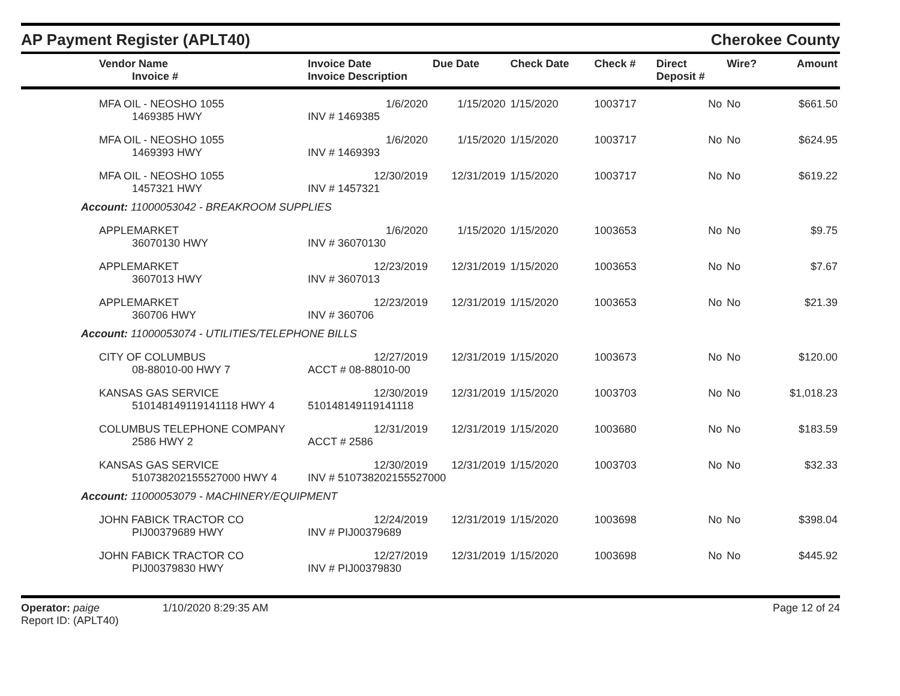AP Payment Register (APLT40)
Cherokee County
| Vendor Name Invoice # | Invoice Date Invoice Description | Due Date | Check Date | Check # | Direct Deposit # | Wire? | Amount |
| --- | --- | --- | --- | --- | --- | --- | --- |
| MFA OIL - NEOSHO 1055 | 1/6/2020 | 1/15/2020 | 1/15/2020 | 1003717 | No | No | $661.50 |
| 1469385 HWY | INV # 1469385 | | | | | | |
| MFA OIL - NEOSHO 1055 | 1/6/2020 | 1/15/2020 | 1/15/2020 | 1003717 | No | No | $624.95 |
| 1469393 HWY | INV # 1469393 | | | | | | |
| MFA OIL - NEOSHO 1055 | 12/30/2019 | 12/31/2019 | 1/15/2020 | 1003717 | No | No | $619.22 |
| 1457321 HWY | INV # 1457321 | | | | | | |
| Account: 11000053042 - BREAKROOM SUPPLIES | | | | | | | |
| APPLEMARKET | 1/6/2020 | 1/15/2020 | 1/15/2020 | 1003653 | No | No | $9.75 |
| 36070130 HWY | INV # 36070130 | | | | | | |
| APPLEMARKET | 12/23/2019 | 12/31/2019 | 1/15/2020 | 1003653 | No | No | $7.67 |
| 3607013 HWY | INV # 3607013 | | | | | | |
| APPLEMARKET | 12/23/2019 | 12/31/2019 | 1/15/2020 | 1003653 | No | No | $21.39 |
| 360706 HWY | INV # 360706 | | | | | | |
| Account: 11000053074 - UTILITIES/TELEPHONE BILLS | | | | | | | |
| CITY OF COLUMBUS | 12/27/2019 | 12/31/2019 | 1/15/2020 | 1003673 | No | No | $120.00 |
| 08-88010-00 HWY 7 | ACCT # 08-88010-00 | | | | | | |
| KANSAS GAS SERVICE | 12/30/2019 | 12/31/2019 | 1/15/2020 | 1003703 | No | No | $1,018.23 |
| 510148149119141118 HWY 4 | 510148149119141118 | | | | | | |
| COLUMBUS TELEPHONE COMPANY | 12/31/2019 | 12/31/2019 | 1/15/2020 | 1003680 | No | No | $183.59 |
| 2586 HWY 2 | ACCT # 2586 | | | | | | |
| KANSAS GAS SERVICE | 12/30/2019 | 12/31/2019 | 1/15/2020 | 1003703 | No | No | $32.33 |
| 510738202155527000 HWY 4 | INV # 510738202155527000 | | | | | | |
| Account: 11000053079 - MACHINERY/EQUIPMENT | | | | | | | |
| JOHN FABICK TRACTOR CO | 12/24/2019 | 12/31/2019 | 1/15/2020 | 1003698 | No | No | $398.04 |
| PIJ00379689 HWY | INV # PIJ00379689 | | | | | | |
| JOHN FABICK TRACTOR CO | 12/27/2019 | 12/31/2019 | 1/15/2020 | 1003698 | No | No | $445.92 |
| PIJ00379830 HWY | INV # PIJ00379830 | | | | | | |
Operator: paige 1/10/2020 8:29:35 AM
Report ID: (APLT40)
Page 12 of 24